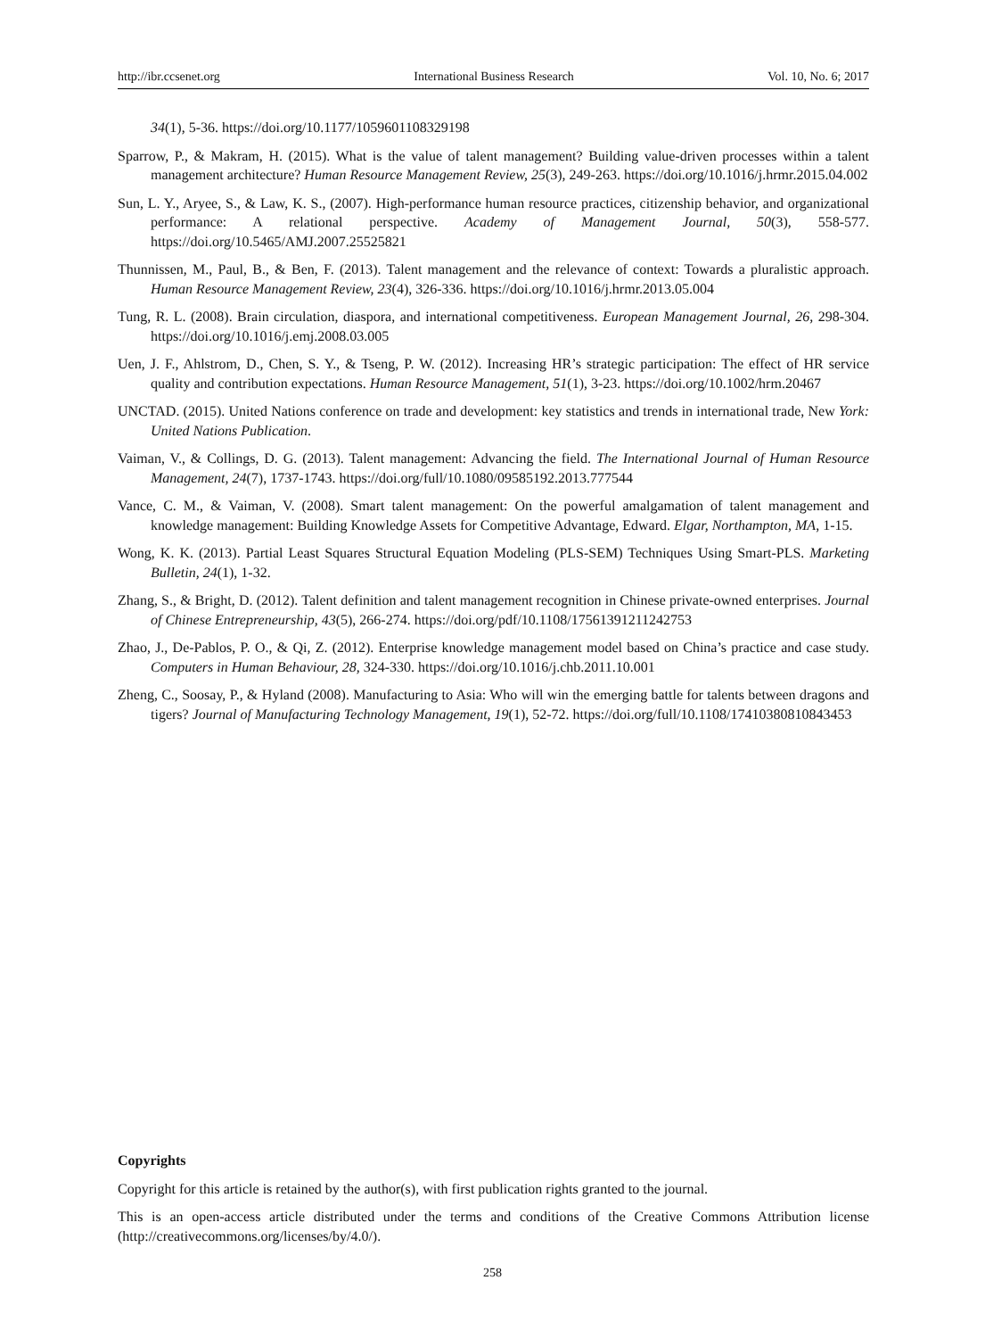http://ibr.ccsenet.org International Business Research Vol. 10, No. 6; 2017
34(1), 5-36. https://doi.org/10.1177/1059601108329198
Sparrow, P., & Makram, H. (2015). What is the value of talent management? Building value-driven processes within a talent management architecture? Human Resource Management Review, 25(3), 249-263. https://doi.org/10.1016/j.hrmr.2015.04.002
Sun, L. Y., Aryee, S., & Law, K. S., (2007). High-performance human resource practices, citizenship behavior, and organizational performance: A relational perspective. Academy of Management Journal, 50(3), 558-577. https://doi.org/10.5465/AMJ.2007.25525821
Thunnissen, M., Paul, B., & Ben, F. (2013). Talent management and the relevance of context: Towards a pluralistic approach. Human Resource Management Review, 23(4), 326-336. https://doi.org/10.1016/j.hrmr.2013.05.004
Tung, R. L. (2008). Brain circulation, diaspora, and international competitiveness. European Management Journal, 26, 298-304. https://doi.org/10.1016/j.emj.2008.03.005
Uen, J. F., Ahlstrom, D., Chen, S. Y., & Tseng, P. W. (2012). Increasing HR’s strategic participation: The effect of HR service quality and contribution expectations. Human Resource Management, 51(1), 3-23. https://doi.org/10.1002/hrm.20467
UNCTAD. (2015). United Nations conference on trade and development: key statistics and trends in international trade, New York: United Nations Publication.
Vaiman, V., & Collings, D. G. (2013). Talent management: Advancing the field. The International Journal of Human Resource Management, 24(7), 1737-1743. https://doi.org/full/10.1080/09585192.2013.777544
Vance, C. M., & Vaiman, V. (2008). Smart talent management: On the powerful amalgamation of talent management and knowledge management: Building Knowledge Assets for Competitive Advantage, Edward. Elgar, Northampton, MA, 1-15.
Wong, K. K. (2013). Partial Least Squares Structural Equation Modeling (PLS-SEM) Techniques Using Smart-PLS. Marketing Bulletin, 24(1), 1-32.
Zhang, S., & Bright, D. (2012). Talent definition and talent management recognition in Chinese private-owned enterprises. Journal of Chinese Entrepreneurship, 43(5), 266-274. https://doi.org/pdf/10.1108/17561391211242753
Zhao, J., De-Pablos, P. O., & Qi, Z. (2012). Enterprise knowledge management model based on China’s practice and case study. Computers in Human Behaviour, 28, 324-330. https://doi.org/10.1016/j.chb.2011.10.001
Zheng, C., Soosay, P., & Hyland (2008). Manufacturing to Asia: Who will win the emerging battle for talents between dragons and tigers? Journal of Manufacturing Technology Management, 19(1), 52-72. https://doi.org/full/10.1108/17410380810843453
Copyrights
Copyright for this article is retained by the author(s), with first publication rights granted to the journal.
This is an open-access article distributed under the terms and conditions of the Creative Commons Attribution license (http://creativecommons.org/licenses/by/4.0/).
258